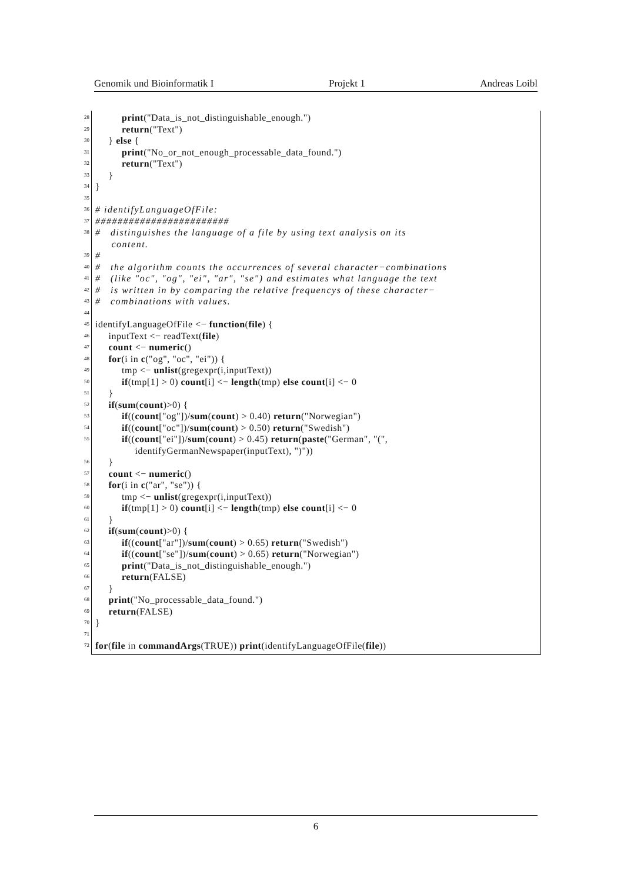Genomik und Bioinformatik I Projekt 1 Andreas Loibl
28
print("Data_is_not_distinguishable_enough.")
29
return("Text")
30
} else {
31
print("No_or_not_enough_processable_data_found.")
32
return("Text")
33
}
34
}
35
36
# identifyLanguageOfFile:
37
########################
38
# distinguishes the language of a file by using text analysis on its
content.
39
#
40
# the algorithm counts the occurrences of several character−combinations
41
# (like "oc", "og", "ei", "ar", "se") and estimates what language the text
42
# is written in by comparing the relative frequencys of these character−
43
# combinations with values.
44
45
identifyLanguageOfFile <− function(file) {
46
inputText <− readText(file)
47
count <− numeric()
48
for(i in c("og", "oc", "ei")) {
49
tmp <− unlist(gregexpr(i,inputText))
50
if(tmp[1] > 0) count[i] <− length(tmp) else count[i] <− 0
51
}
52
if(sum(count)>0) {
53
if((count["og"])/sum(count) > 0.40) return("Norwegian")
54
if((count["oc"])/sum(count) > 0.50) return("Swedish")
55
if((count["ei"])/sum(count) > 0.45) return(paste("German", "(",
identifyGermanNewspaper(inputText), ")"))
56
}
57
count <− numeric()
58
for(i in c("ar", "se")) {
59
tmp <− unlist(gregexpr(i,inputText))
60
if(tmp[1] > 0) count[i] <− length(tmp) else count[i] <− 0
61
}
62
if(sum(count)>0) {
63
if((count["ar"])/sum(count) > 0.65) return("Swedish")
64
if((count["se"])/sum(count) > 0.65) return("Norwegian")
65
print("Data_is_not_distinguishable_enough.")
66
return(FALSE)
67
}
68
print("No_processable_data_found.")
69
return(FALSE)
70
}
71
72
for(file in commandArgs(TRUE)) print(identifyLanguageOfFile(file))
6